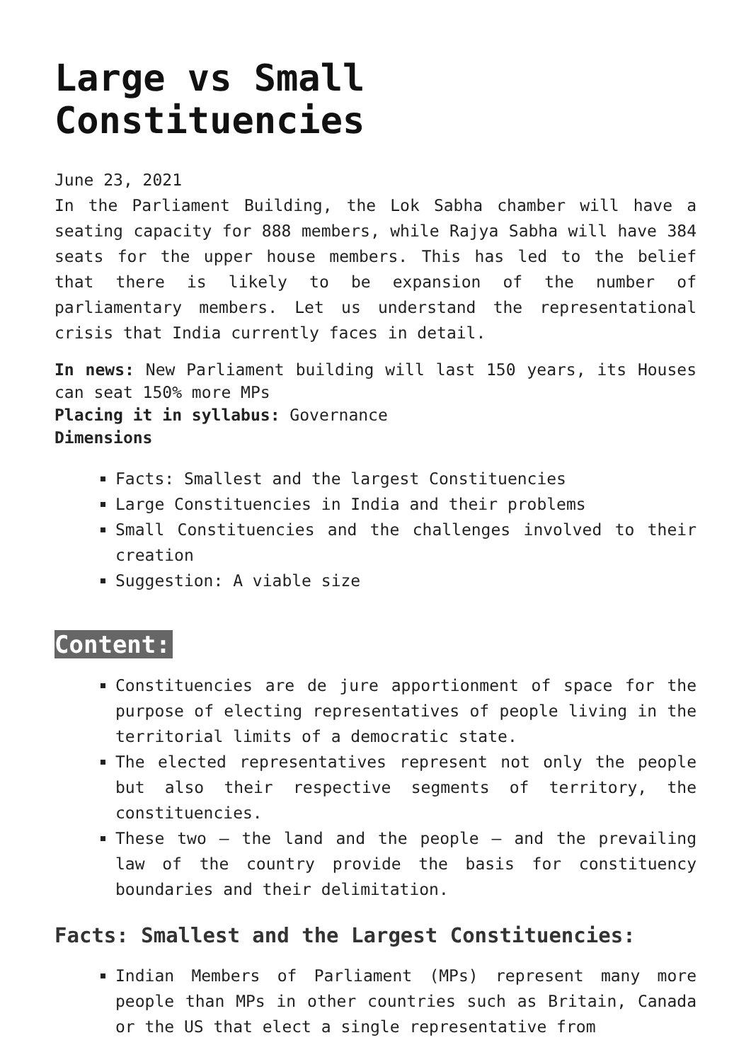Large vs Small Constituencies
June 23, 2021
In the Parliament Building, the Lok Sabha chamber will have a seating capacity for 888 members, while Rajya Sabha will have 384 seats for the upper house members. This has led to the belief that there is likely to be expansion of the number of parliamentary members. Let us understand the representational crisis that India currently faces in detail.
In news: New Parliament building will last 150 years, its Houses can seat 150% more MPs
Placing it in syllabus: Governance
Dimensions
Facts: Smallest and the largest Constituencies
Large Constituencies in India and their problems
Small Constituencies and the challenges involved to their creation
Suggestion: A viable size
Content:
Constituencies are de jure apportionment of space for the purpose of electing representatives of people living in the territorial limits of a democratic state.
The elected representatives represent not only the people but also their respective segments of territory, the constituencies.
These two – the land and the people – and the prevailing law of the country provide the basis for constituency boundaries and their delimitation.
Facts: Smallest and the Largest Constituencies:
Indian Members of Parliament (MPs) represent many more people than MPs in other countries such as Britain, Canada or the US that elect a single representative from